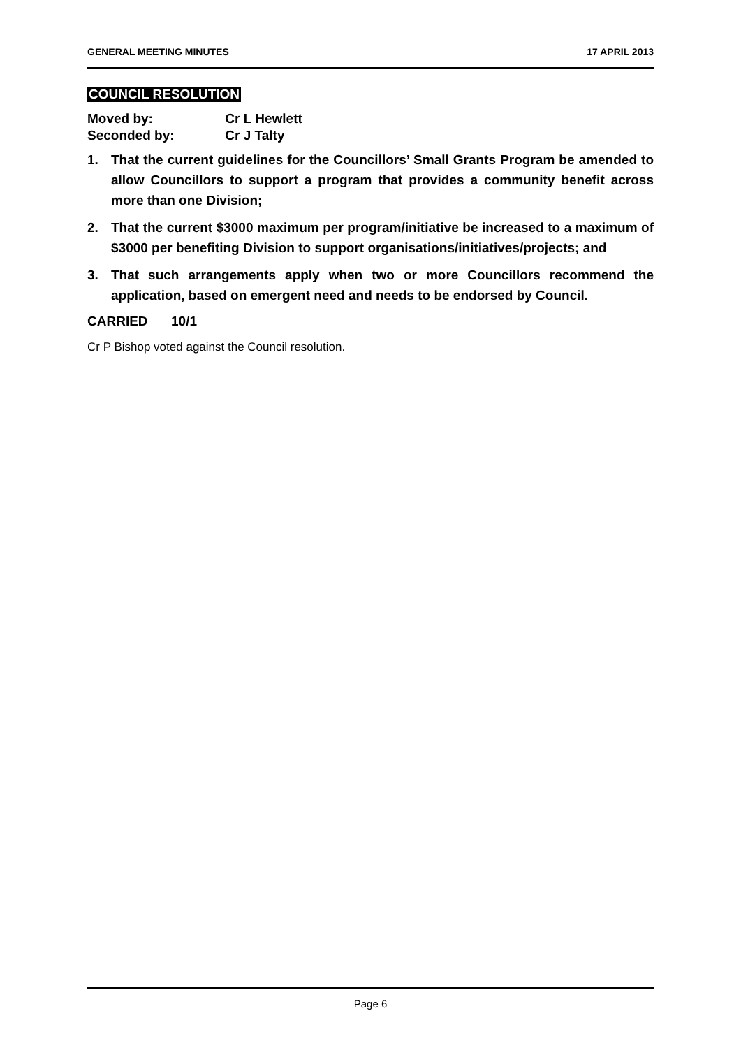GENERAL MEETING MINUTES 17 APRIL 2013
COUNCIL RESOLUTION
Moved by: Cr L Hewlett
Seconded by: Cr J Talty
1. That the current guidelines for the Councillors’ Small Grants Program be amended to allow Councillors to support a program that provides a community benefit across more than one Division;
2. That the current $3000 maximum per program/initiative be increased to a maximum of $3000 per benefiting Division to support organisations/initiatives/projects; and
3. That such arrangements apply when two or more Councillors recommend the application, based on emergent need and needs to be endorsed by Council.
CARRIED 10/1
Cr P Bishop voted against the Council resolution.
Page 6